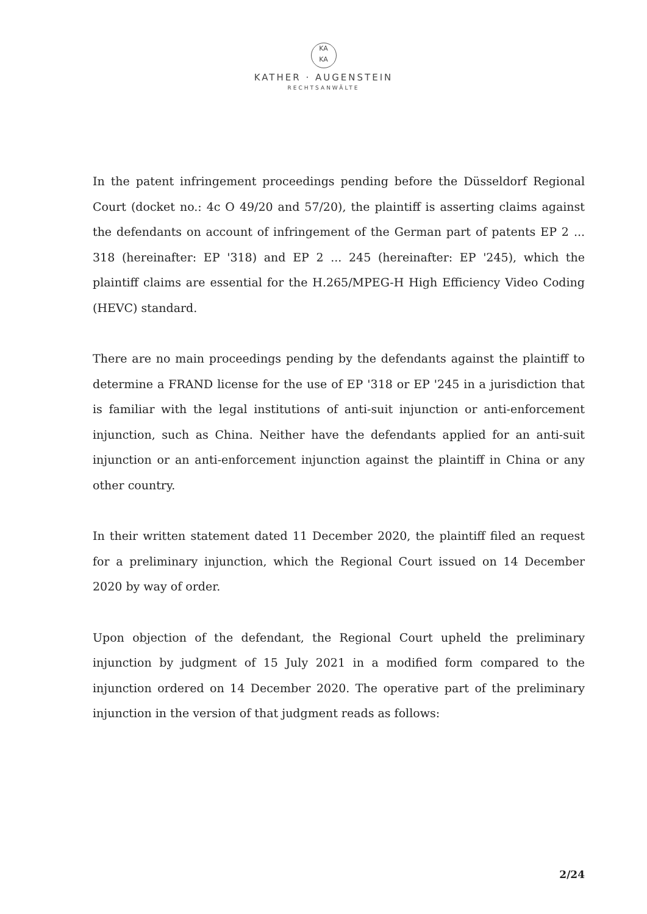KA
KA
KATHER · AUGENSTEIN
RECHTSANWÄLTE
In the patent infringement proceedings pending before the Düsseldorf Regional Court (docket no.: 4c O 49/20 and 57/20), the plaintiff is asserting claims against the defendants on account of infringement of the German part of patents EP 2 ... 318 (hereinafter: EP '318) and EP 2 ... 245 (hereinafter: EP '245), which the plaintiff claims are essential for the H.265/MPEG-H High Efficiency Video Coding (HEVC) standard.
There are no main proceedings pending by the defendants against the plaintiff to determine a FRAND license for the use of EP '318 or EP '245 in a jurisdiction that is familiar with the legal institutions of anti-suit injunction or anti-enforcement injunction, such as China. Neither have the defendants applied for an anti-suit injunction or an anti-enforcement injunction against the plaintiff in China or any other country.
In their written statement dated 11 December 2020, the plaintiff filed an request for a preliminary injunction, which the Regional Court issued on 14 December 2020 by way of order.
Upon objection of the defendant, the Regional Court upheld the preliminary injunction by judgment of 15 July 2021 in a modified form compared to the injunction ordered on 14 December 2020. The operative part of the preliminary injunction in the version of that judgment reads as follows:
2/24